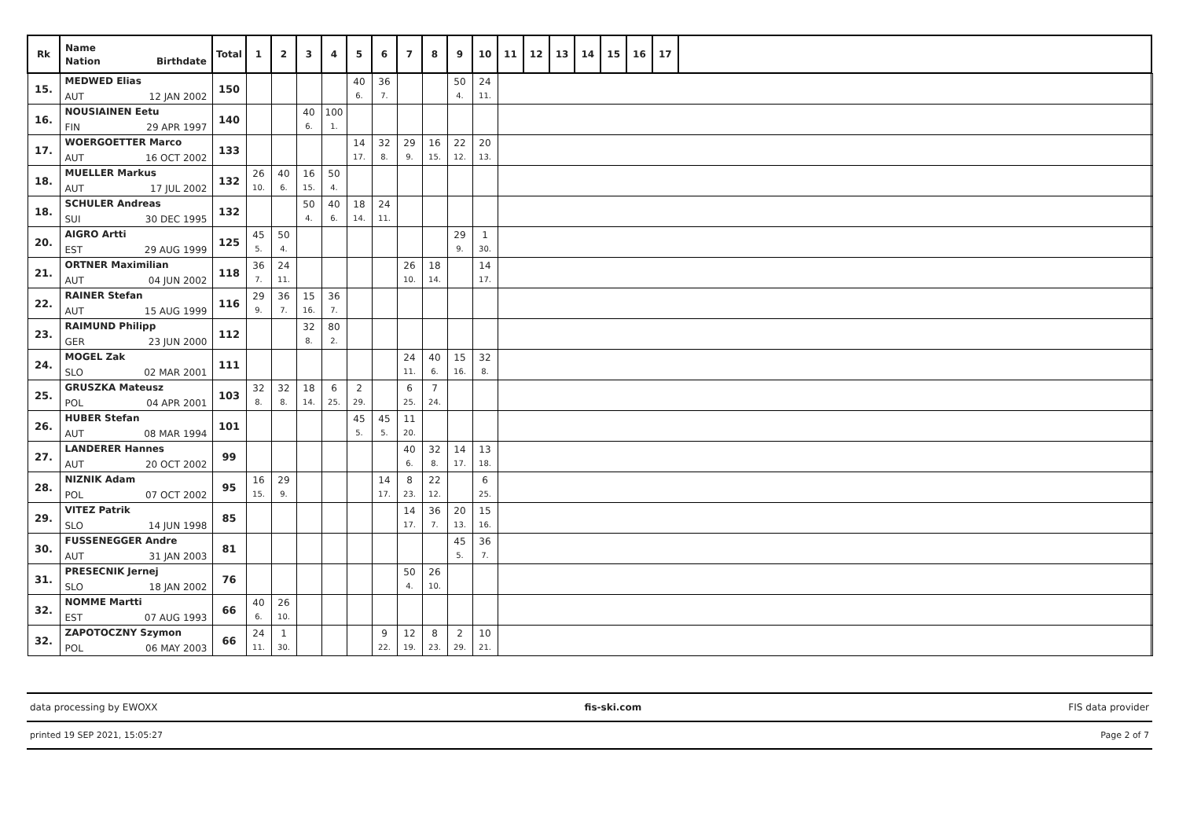| Rk | Name Nation Birthdate | Total | 1 | 2 | 3 | 4 | 5 | 6 | 7 | 8 | 9 | 10 | 11 | 12 | 13 | 14 | 15 | 16 | 17 | | |
| --- | --- | --- | --- | --- | --- | --- | --- | --- | --- | --- | --- | --- | --- | --- | --- | --- | --- | --- | --- | --- | --- |
| 15. | MEDWED Elias AUT 12 JAN 2002 | 150 | | | | | 40 6. | 36 7. | | | 50 4. | 24 11. | | | | | | | | | |
| 16. | NOUSIAINEN Eetu FIN 29 APR 1997 | 140 | | | 40 6. | 100 1. | | | | | | | | | | | | | | | |
| 17. | WOERGOETTER Marco AUT 16 OCT 2002 | 133 | | | | | 14 17. | 32 8. | 29 9. | 16 15. | 22 12. | 20 13. | | | | | | | | | |
| 18. | MUELLER Markus AUT 17 JUL 2002 | 132 | 26 10. | 40 6. | 16 15. | 50 4. | | | | | | | | | | | | | | | |
| 18. | SCHULER Andreas SUI 30 DEC 1995 | 132 | | | 50 4. | 40 6. | 18 14. | 24 11. | | | | | | | | | | | | | |
| 20. | AIGRO Artti EST 29 AUG 1999 | 125 | 45 5. | 50 4. | | | | | | | 29 9. | 1 30. | | | | | | | | | |
| 21. | ORTNER Maximilian AUT 04 JUN 2002 | 118 | 36 7. | 24 11. | | | | | 26 10. | 18 14. | | 14 17. | | | | | | | | | |
| 22. | RAINER Stefan AUT 15 AUG 1999 | 116 | 29 9. | 36 7. | 15 16. | 36 7. | | | | | | | | | | | | | | | |
| 23. | RAIMUND Philipp GER 23 JUN 2000 | 112 | | | 32 8. | 80 2. | | | | | | | | | | | | | | | |
| 24. | MOGEL Zak SLO 02 MAR 2001 | 111 | | | | | | | 24 11. | 40 6. | 15 16. | 32 8. | | | | | | | | | |
| 25. | GRUSZKA Mateusz POL 04 APR 2001 | 103 | 32 8. | 32 8. | 18 14. | 6 25. | 2 29. | | 6 25. | 7 24. | | | | | | | | | | | |
| 26. | HUBER Stefan AUT 08 MAR 1994 | 101 | | | | | 45 5. | 45 5. | 11 20. | | | | | | | | | | | | |
| 27. | LANDERER Hannes AUT 20 OCT 2002 | 99 | | | | | | | 40 6. | 32 8. | 14 17. | 13 18. | | | | | | | | | |
| 28. | NIZNIK Adam POL 07 OCT 2002 | 95 | 16 15. | 29 9. | | | | 14 17. | 8 23. | 22 12. | | 6 25. | | | | | | | | | |
| 29. | VITEZ Patrik SLO 14 JUN 1998 | 85 | | | | | | | 14 17. | 36 7. | 20 13. | 15 16. | | | | | | | | | |
| 30. | FUSSENEGGER Andre AUT 31 JAN 2003 | 81 | | | | | | | | | 45 5. | 36 7. | | | | | | | | | |
| 31. | PRESECNIK Jernej SLO 18 JAN 2002 | 76 | | | | | | | 50 4. | 26 10. | | | | | | | | | | | |
| 32. | NOMME Martti EST 07 AUG 1993 | 66 | 40 6. | 26 10. | | | | | | | | | | | | | | | | | |
| 32. | ZAPOTOCZNY Szymon POL 06 MAY 2003 | 66 | 24 11. | 1 30. | | | | 9 22. | 12 19. | 8 23. | 2 29. | 10 21. | | | | | | | | | |
data processing by EWOXX fis-ski.com FIS data provider
printed 19 SEP 2021, 15:05:27 Page 2 of 7